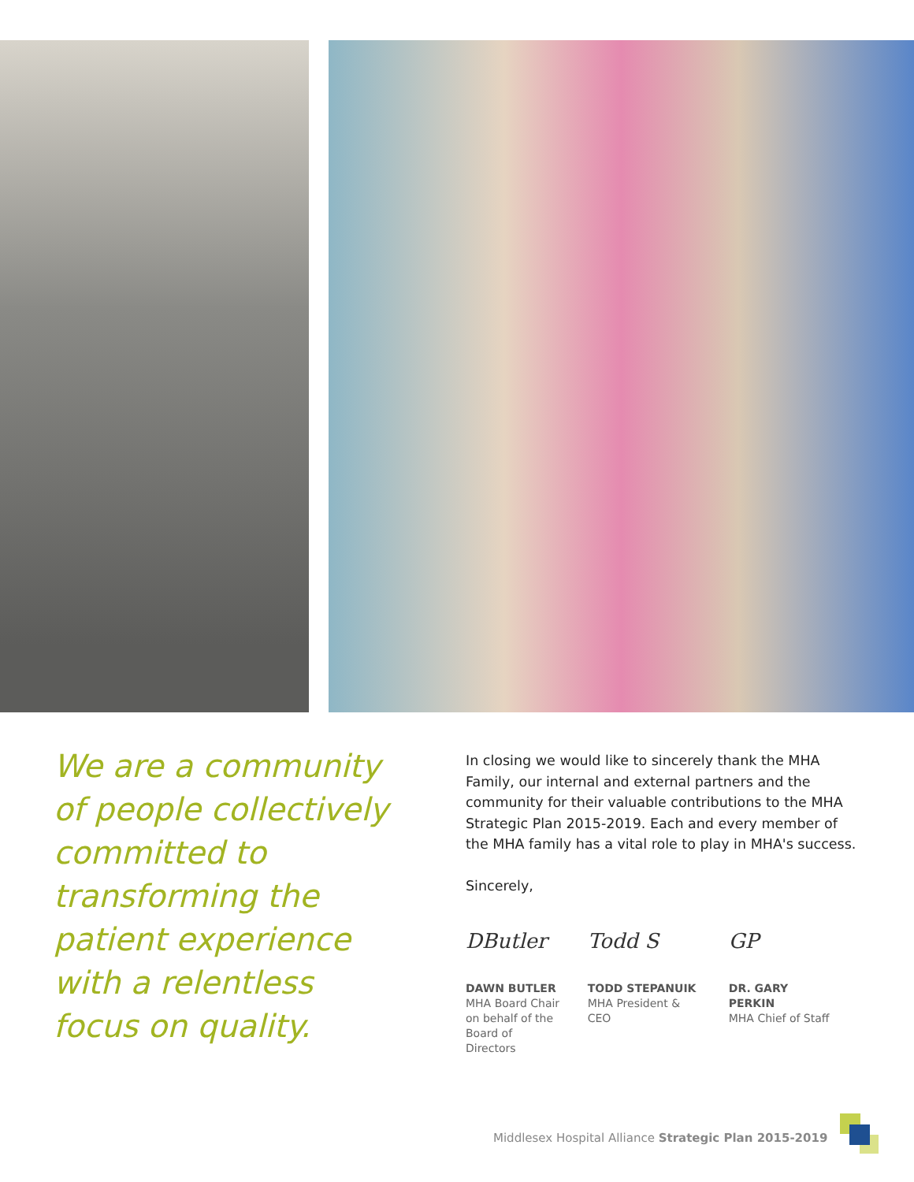We are a community of people collectively committed to transforming the patient experience with a relentless focus on quality.
In closing we would like to sincerely thank the MHA Family, our internal and external partners and the community for their valuable contributions to the MHA Strategic Plan 2015-2019. Each and every member of the MHA family has a vital role to play in MHA's success.
Sincerely,
DButler
DAWN BUTLER
MHA Board Chair
on behalf of the
Board of Directors
Todd S
TODD STEPANUIK
MHA President & CEO
GP
DR. GARY PERKIN
MHA Chief of Staff
Middlesex Hospital Alliance Strategic Plan 2015-2019